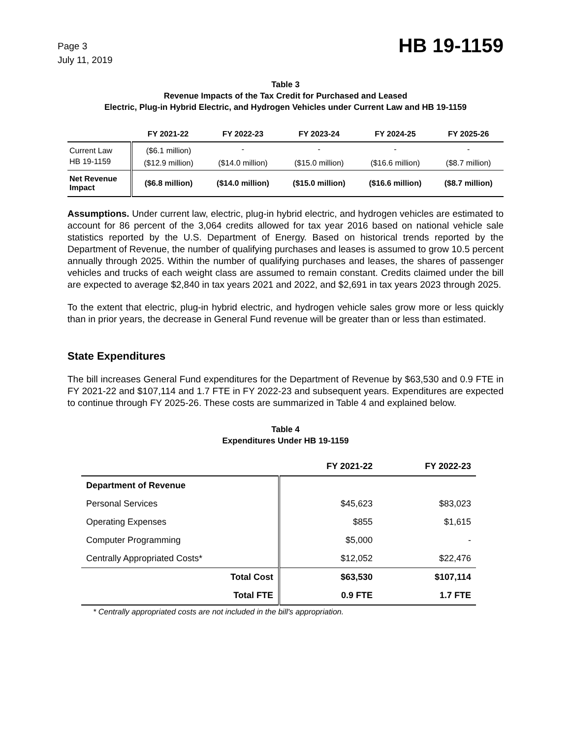Page 3
July 11, 2019
HB 19-1159
Table 3
Revenue Impacts of the Tax Credit for Purchased and Leased
Electric, Plug-in Hybrid Electric, and Hydrogen Vehicles under Current Law and HB 19-1159
| | FY 2021-22 | FY 2022-23 | FY 2023-24 | FY 2024-25 | FY 2025-26 |
| --- | --- | --- | --- | --- | --- |
| Current Law | ($6.1 million) | - | - | - | - |
| HB 19-1159 | ($12.9 million) | ($14.0 million) | ($15.0 million) | ($16.6 million) | ($8.7 million) |
| Net Revenue Impact | ($6.8 million) | ($14.0 million) | ($15.0 million) | ($16.6 million) | ($8.7 million) |
Assumptions. Under current law, electric, plug-in hybrid electric, and hydrogen vehicles are estimated to account for 86 percent of the 3,064 credits allowed for tax year 2016 based on national vehicle sale statistics reported by the U.S. Department of Energy. Based on historical trends reported by the Department of Revenue, the number of qualifying purchases and leases is assumed to grow 10.5 percent annually through 2025. Within the number of qualifying purchases and leases, the shares of passenger vehicles and trucks of each weight class are assumed to remain constant. Credits claimed under the bill are expected to average $2,840 in tax years 2021 and 2022, and $2,691 in tax years 2023 through 2025.
To the extent that electric, plug-in hybrid electric, and hydrogen vehicle sales grow more or less quickly than in prior years, the decrease in General Fund revenue will be greater than or less than estimated.
State Expenditures
The bill increases General Fund expenditures for the Department of Revenue by $63,530 and 0.9 FTE in FY 2021-22 and $107,114 and 1.7 FTE in FY 2022-23 and subsequent years. Expenditures are expected to continue through FY 2025-26. These costs are summarized in Table 4 and explained below.
Table 4
Expenditures Under HB 19-1159
| | FY 2021-22 | FY 2022-23 |
| --- | --- | --- |
| Department of Revenue | | |
| Personal Services | $45,623 | $83,023 |
| Operating Expenses | $855 | $1,615 |
| Computer Programming | $5,000 | - |
| Centrally Appropriated Costs* | $12,052 | $22,476 |
| Total Cost | $63,530 | $107,114 |
| Total FTE | 0.9 FTE | 1.7 FTE |
* Centrally appropriated costs are not included in the bill's appropriation.